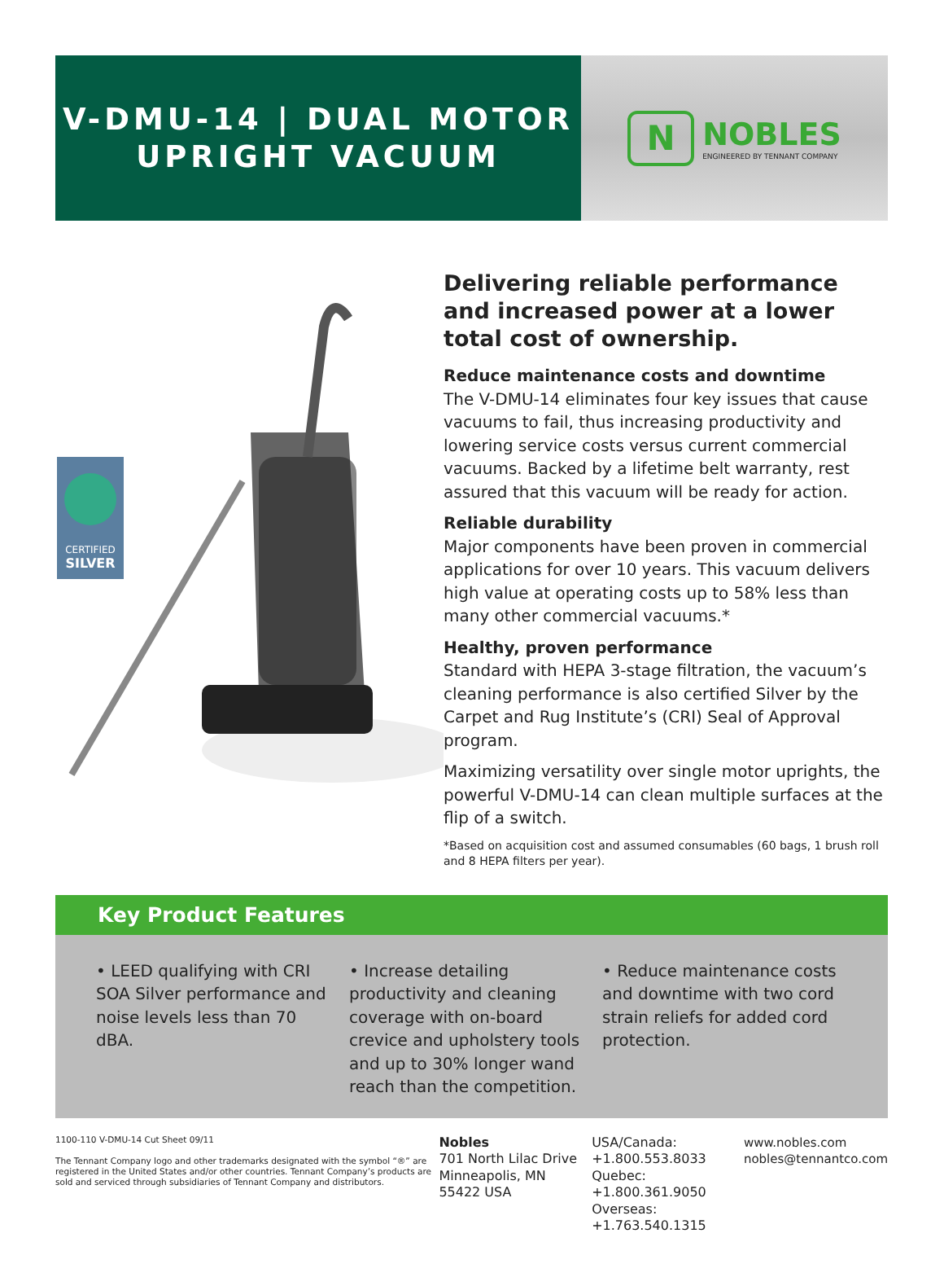V-DMU-14 | DUAL MOTOR
UPRIGHT VACUUM
N
NOBLES
ENGINEERED BY TENNANT COMPANY
CERTIFIED
SILVER
Delivering reliable performance and increased power at a lower total cost of ownership.
Reduce maintenance costs and downtime
The V-DMU-14 eliminates four key issues that cause vacuums to fail, thus increasing productivity and lowering service costs versus current commercial vacuums. Backed by a lifetime belt warranty, rest assured that this vacuum will be ready for action.
Reliable durability
Major components have been proven in commercial applications for over 10 years. This vacuum delivers high value at operating costs up to 58% less than many other commercial vacuums.*
Healthy, proven performance
Standard with HEPA 3-stage filtration, the vacuum’s cleaning performance is also certified Silver by the Carpet and Rug Institute’s (CRI) Seal of Approval program.
Maximizing versatility over single motor uprights, the powerful V-DMU-14 can clean multiple surfaces at the flip of a switch.
*Based on acquisition cost and assumed consumables (60 bags, 1 brush roll and 8 HEPA filters per year).
Key Product Features
• LEED qualifying with CRI SOA Silver performance and noise levels less than 70 dBA.
• Increase detailing productivity and cleaning coverage with on-board crevice and upholstery tools and up to 30% longer wand reach than the competition.
• Reduce maintenance costs and downtime with two cord strain reliefs for added cord protection.
1100-110 V-DMU-14 Cut Sheet 09/11
The Tennant Company logo and other trademarks designated with the symbol “®” are registered in the United States and/or other countries. Tennant Company’s products are sold and serviced through subsidiaries of Tennant Company and distributors.
Nobles
701 North Lilac Drive
Minneapolis, MN
55422 USA
USA/Canada:
+1.800.553.8033
Quebec:
+1.800.361.9050
Overseas:
+1.763.540.1315
www.nobles.com
nobles@tennantco.com